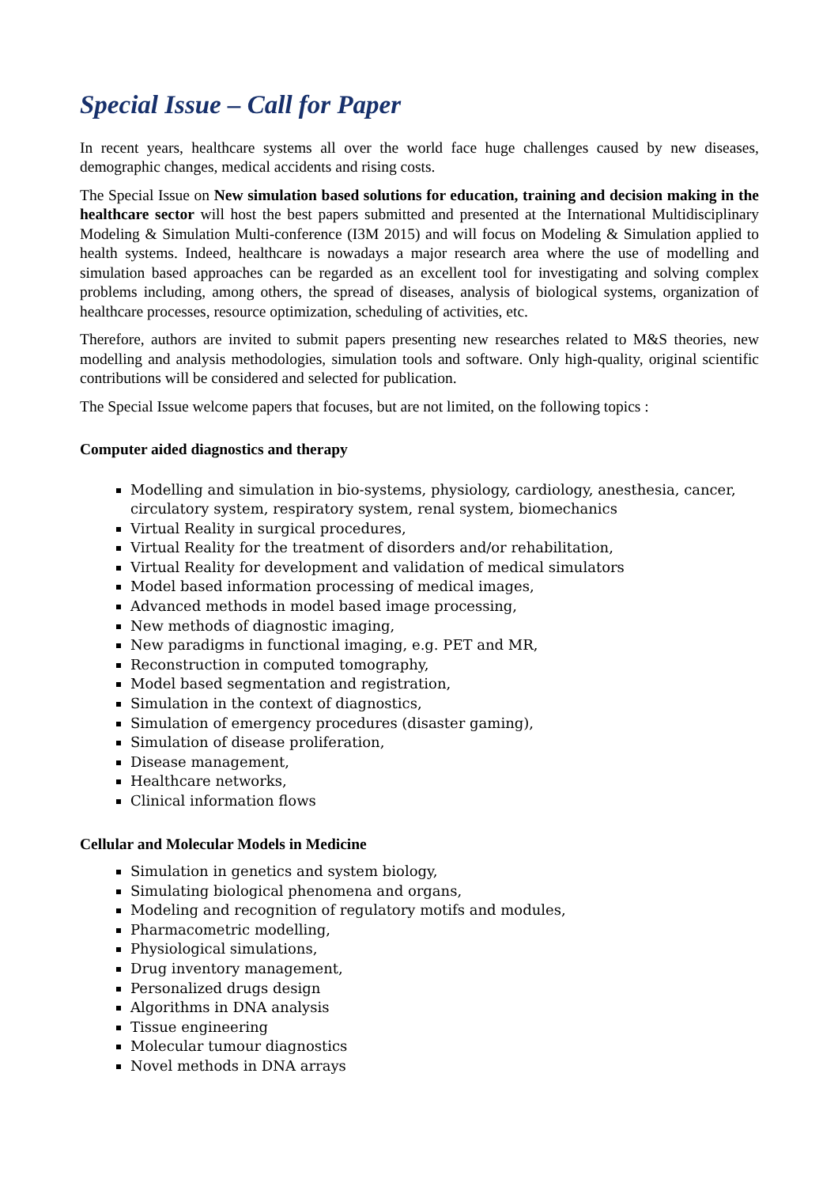Special Issue – Call for Paper
In recent years, healthcare systems all over the world face huge challenges caused by new diseases, demographic changes, medical accidents and rising costs.
The Special Issue on New simulation based solutions for education, training and decision making in the healthcare sector will host the best papers submitted and presented at the International Multidisciplinary Modeling & Simulation Multi-conference (I3M 2015) and will focus on Modeling & Simulation applied to health systems. Indeed, healthcare is nowadays a major research area where the use of modelling and simulation based approaches can be regarded as an excellent tool for investigating and solving complex problems including, among others, the spread of diseases, analysis of biological systems, organization of healthcare processes, resource optimization, scheduling of activities, etc.
Therefore, authors are invited to submit papers presenting new researches related to M&S theories, new modelling and analysis methodologies, simulation tools and software. Only high-quality, original scientific contributions will be considered and selected for publication.
The Special Issue welcome papers that focuses, but are not limited, on the following topics :
Computer aided diagnostics and therapy
Modelling and simulation in bio-systems, physiology, cardiology, anesthesia, cancer, circulatory system, respiratory system, renal system, biomechanics
Virtual Reality in surgical procedures,
Virtual Reality for the treatment of disorders and/or rehabilitation,
Virtual Reality for development and validation of medical simulators
Model based information processing of medical images,
Advanced methods in model based image processing,
New methods of diagnostic imaging,
New paradigms in functional imaging, e.g. PET and MR,
Reconstruction in computed tomography,
Model based segmentation and registration,
Simulation in the context of diagnostics,
Simulation of emergency procedures (disaster gaming),
Simulation of disease proliferation,
Disease management,
Healthcare networks,
Clinical information flows
Cellular and Molecular Models in Medicine
Simulation in genetics and system biology,
Simulating biological phenomena and organs,
Modeling and recognition of regulatory motifs and modules,
Pharmacometric modelling,
Physiological simulations,
Drug inventory management,
Personalized drugs design
Algorithms in DNA analysis
Tissue engineering
Molecular tumour diagnostics
Novel methods in DNA arrays